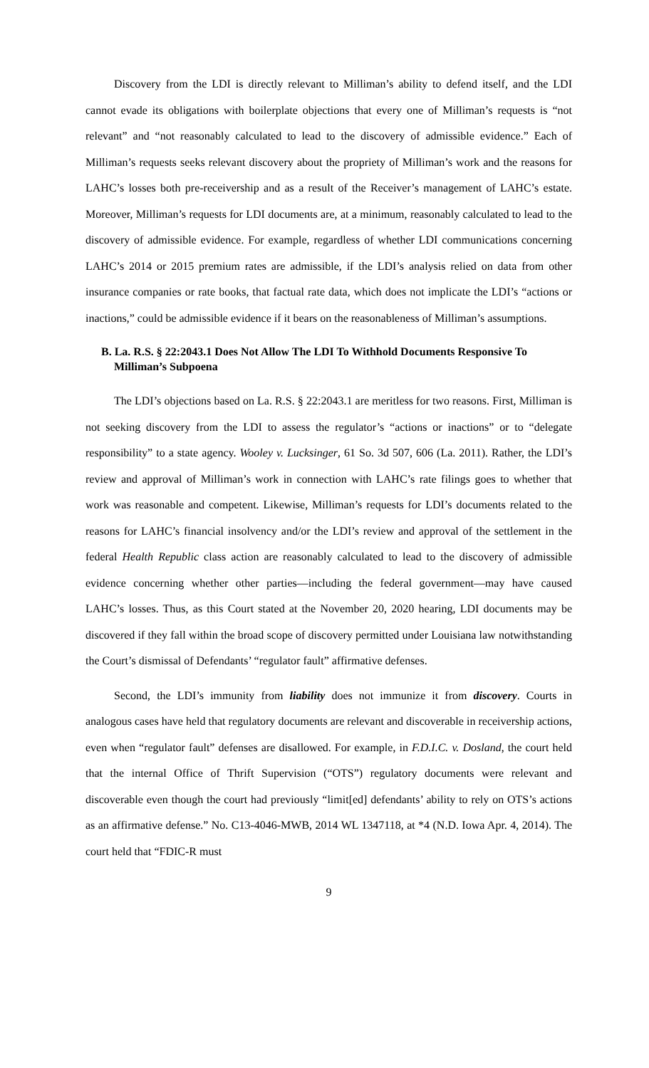Discovery from the LDI is directly relevant to Milliman’s ability to defend itself, and the LDI cannot evade its obligations with boilerplate objections that every one of Milliman’s requests is “not relevant” and “not reasonably calculated to lead to the discovery of admissible evidence.” Each of Milliman’s requests seeks relevant discovery about the propriety of Milliman’s work and the reasons for LAHC’s losses both pre-receivership and as a result of the Receiver’s management of LAHC’s estate. Moreover, Milliman’s requests for LDI documents are, at a minimum, reasonably calculated to lead to the discovery of admissible evidence. For example, regardless of whether LDI communications concerning LAHC’s 2014 or 2015 premium rates are admissible, if the LDI’s analysis relied on data from other insurance companies or rate books, that factual rate data, which does not implicate the LDI’s “actions or inactions,” could be admissible evidence if it bears on the reasonableness of Milliman’s assumptions.
B. La. R.S. § 22:2043.1 Does Not Allow The LDI To Withhold Documents Responsive To Milliman’s Subpoena
The LDI’s objections based on La. R.S. § 22:2043.1 are meritless for two reasons. First, Milliman is not seeking discovery from the LDI to assess the regulator’s “actions or inactions” or to “delegate responsibility” to a state agency. Wooley v. Lucksinger, 61 So. 3d 507, 606 (La. 2011). Rather, the LDI’s review and approval of Milliman’s work in connection with LAHC’s rate filings goes to whether that work was reasonable and competent. Likewise, Milliman’s requests for LDI’s documents related to the reasons for LAHC’s financial insolvency and/or the LDI’s review and approval of the settlement in the federal Health Republic class action are reasonably calculated to lead to the discovery of admissible evidence concerning whether other parties—including the federal government—may have caused LAHC’s losses. Thus, as this Court stated at the November 20, 2020 hearing, LDI documents may be discovered if they fall within the broad scope of discovery permitted under Louisiana law notwithstanding the Court’s dismissal of Defendants’ “regulator fault” affirmative defenses.
Second, the LDI’s immunity from liability does not immunize it from discovery. Courts in analogous cases have held that regulatory documents are relevant and discoverable in receivership actions, even when “regulator fault” defenses are disallowed. For example, in F.D.I.C. v. Dosland, the court held that the internal Office of Thrift Supervision (“OTS”) regulatory documents were relevant and discoverable even though the court had previously “limit[ed] defendants’ ability to rely on OTS’s actions as an affirmative defense.” No. C13-4046-MWB, 2014 WL 1347118, at *4 (N.D. Iowa Apr. 4, 2014). The court held that “FDIC-R must
9